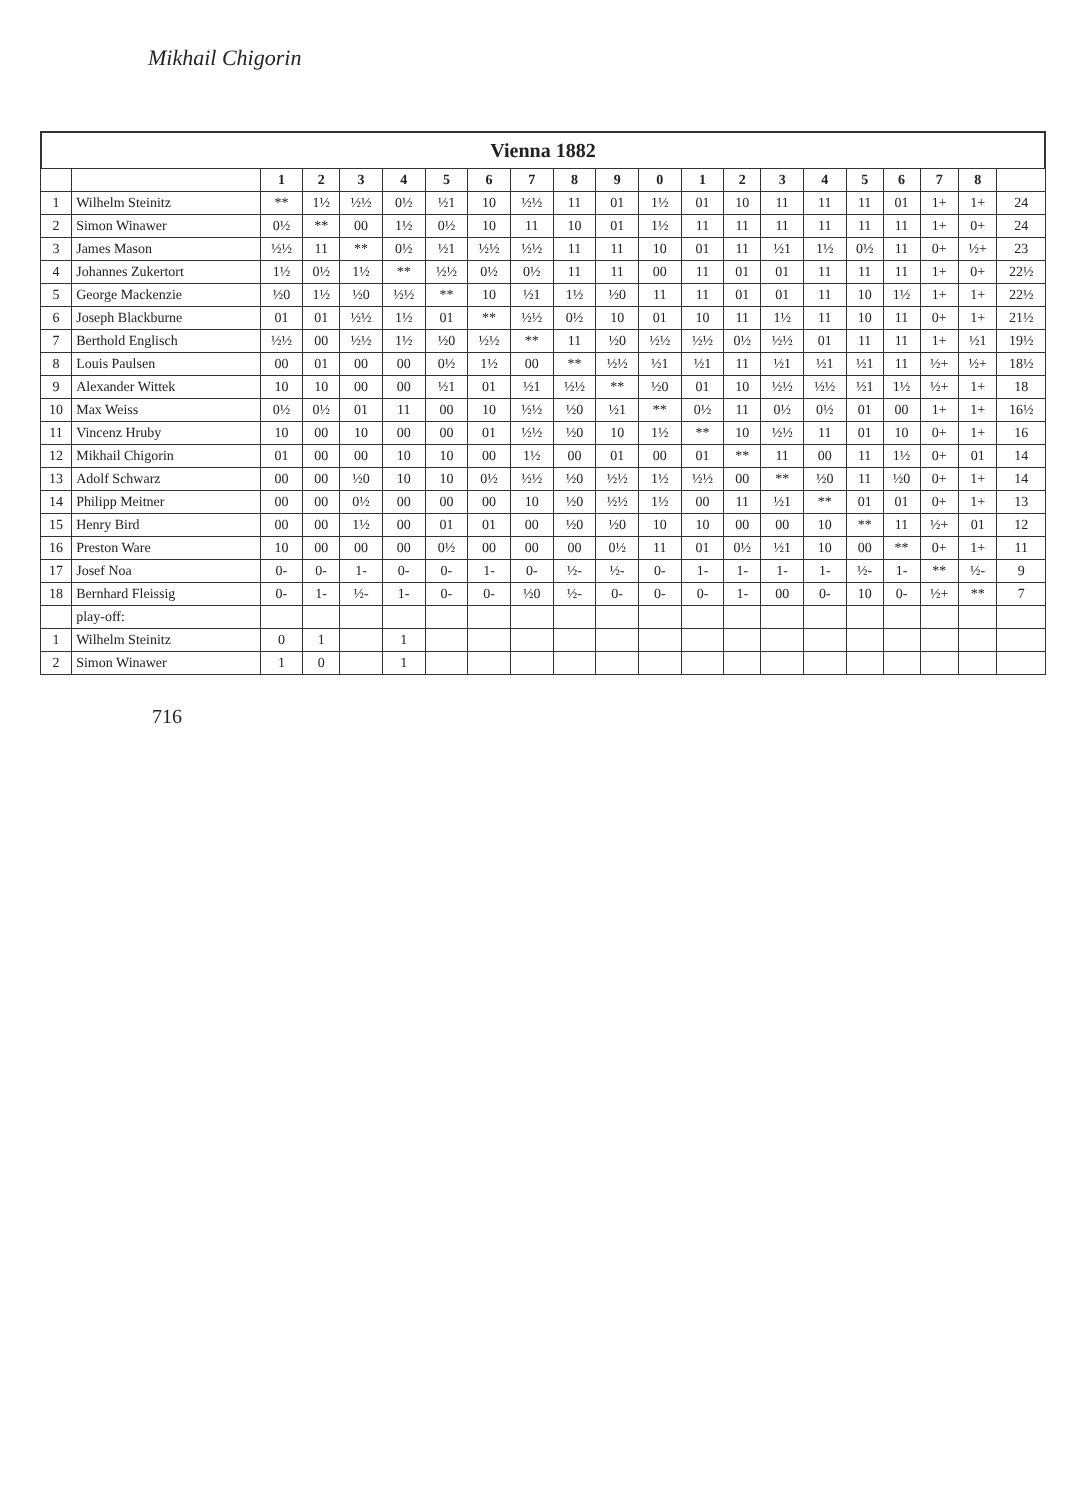Mikhail Chigorin
Vienna 1882
| | | 1 | 2 | 3 | 4 | 5 | 6 | 7 | 8 | 9 | 0 | 1 | 2 | 3 | 4 | 5 | 6 | 7 | 8 | |
| --- | --- | --- | --- | --- | --- | --- | --- | --- | --- | --- | --- | --- | --- | --- | --- | --- | --- | --- | --- | --- |
| 1 | Wilhelm Steinitz | ** | 1½ | ½½ | 0½ | ½1 | 10 | ½½ | 11 | 01 | 1½ | 01 | 10 | 11 | 11 | 11 | 01 | 1+ | 1+ | 24 |
| 2 | Simon Winawer | 0½ | ** | 00 | 1½ | 0½ | 10 | 11 | 10 | 01 | 1½ | 11 | 11 | 11 | 11 | 11 | 11 | 1+ | 0+ | 24 |
| 3 | James Mason | ½½ | 11 | ** | 0½ | ½1 | ½½ | ½½ | 11 | 11 | 10 | 01 | 11 | ½1 | 1½ | 0½ | 11 | 0+ | ½+ | 23 |
| 4 | Johannes Zukertort | 1½ | 0½ | 1½ | ** | ½½ | 0½ | 0½ | 11 | 11 | 00 | 11 | 01 | 01 | 11 | 11 | 11 | 1+ | 0+ | 22½ |
| 5 | George Mackenzie | ½0 | 1½ | ½0 | ½½ | ** | 10 | ½1 | 1½ | ½0 | 11 | 11 | 01 | 01 | 11 | 10 | 1½ | 1+ | 1+ | 22½ |
| 6 | Joseph Blackburne | 01 | 01 | ½½ | 1½ | 01 | ** | ½½ | 0½ | 10 | 01 | 10 | 11 | 1½ | 11 | 10 | 11 | 0+ | 1+ | 21½ |
| 7 | Berthold Englisch | ½½ | 00 | ½½ | 1½ | ½0 | ½½ | ** | 11 | ½0 | ½½ | ½½ | 0½ | ½½ | 01 | 11 | 11 | 1+ | ½1 | 19½ |
| 8 | Louis Paulsen | 00 | 01 | 00 | 00 | 0½ | 1½ | 00 | ** | ½½ | ½1 | ½1 | 11 | ½1 | ½1 | ½1 | 11 | ½+ | ½+ | 18½ |
| 9 | Alexander Wittek | 10 | 10 | 00 | 00 | ½1 | 01 | ½1 | ½½ | ** | ½0 | 01 | 10 | ½½ | ½½ | ½1 | 1½ | ½+ | 1+ | 18 |
| 10 | Max Weiss | 0½ | 0½ | 01 | 11 | 00 | 10 | ½½ | ½0 | ½1 | ** | 0½ | 11 | 0½ | 0½ | 01 | 00 | 1+ | 1+ | 16½ |
| 11 | Vincenz Hruby | 10 | 00 | 10 | 00 | 00 | 01 | ½½ | ½0 | 10 | 1½ | ** | 10 | ½½ | 11 | 01 | 10 | 0+ | 1+ | 16 |
| 12 | Mikhail Chigorin | 01 | 00 | 00 | 10 | 10 | 00 | 1½ | 00 | 01 | 00 | 01 | ** | 11 | 00 | 11 | 1½ | 0+ | 01 | 14 |
| 13 | Adolf Schwarz | 00 | 00 | ½0 | 10 | 10 | 0½ | ½½ | ½0 | ½½ | 1½ | ½½ | 00 | ** | ½0 | 11 | ½0 | 0+ | 1+ | 14 |
| 14 | Philipp Meitner | 00 | 00 | 0½ | 00 | 00 | 00 | 10 | ½0 | ½½ | 1½ | 00 | 11 | ½1 | ** | 01 | 01 | 0+ | 1+ | 13 |
| 15 | Henry Bird | 00 | 00 | 1½ | 00 | 01 | 01 | 00 | ½0 | ½0 | 10 | 10 | 00 | 00 | 10 | ** | 11 | ½+ | 01 | 12 |
| 16 | Preston Ware | 10 | 00 | 00 | 00 | 0½ | 00 | 00 | 00 | 0½ | 11 | 01 | 0½ | ½1 | 10 | 00 | ** | 0+ | 1+ | 11 |
| 17 | Josef Noa | 0- | 0- | 1- | 0- | 0- | 1- | 0- | ½- | ½- | 0- | 1- | 1- | 1- | 1- | ½- | 1- | ** | ½- | 9 |
| 18 | Bernhard Fleissig | 0- | 1- | ½- | 1- | 0- | 0- | ½0 | ½- | 0- | 0- | 0- | 1- | 00 | 0- | 10 | 0- | ½+ | ** | 7 |
| | play-off: | | | | | | | | | | | | | | | | | | | |
| 1 | Wilhelm Steinitz | 0 | 1 | | 1 | | | | | | | | | | | | | | | |
| 2 | Simon Winawer | 1 | 0 | | 1 | | | | | | | | | | | | | | | |
716